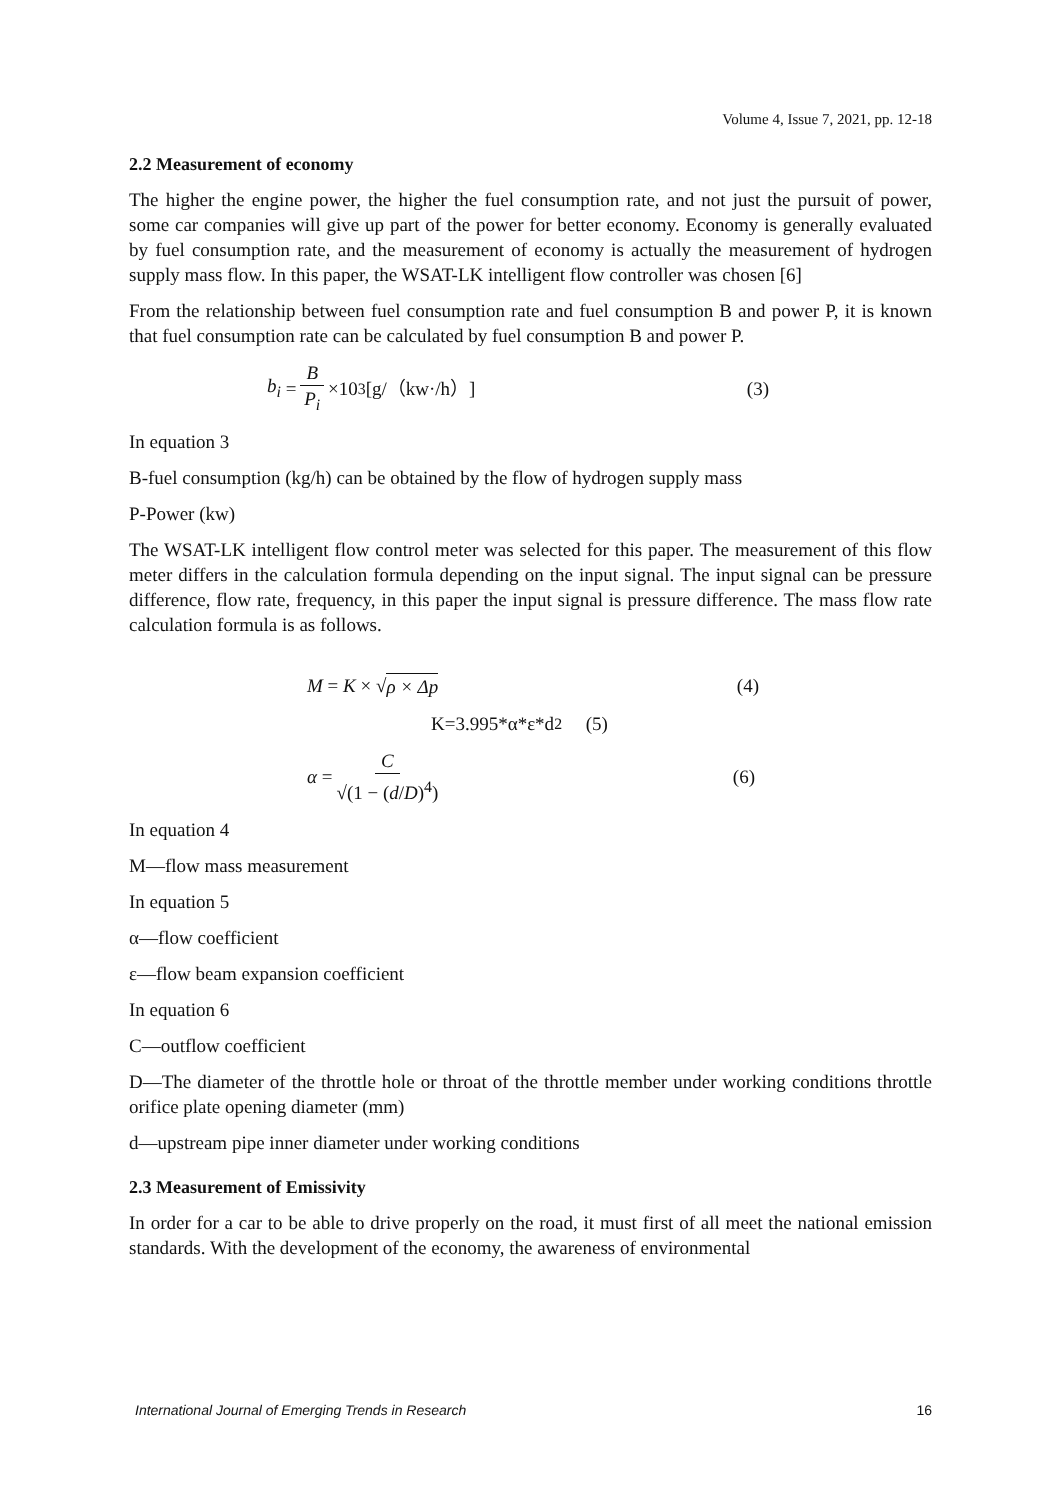Volume 4, Issue 7, 2021, pp. 12-18
2.2 Measurement of economy
The higher the engine power, the higher the fuel consumption rate, and not just the pursuit of power, some car companies will give up part of the power for better economy. Economy is generally evaluated by fuel consumption rate, and the measurement of economy is actually the measurement of hydrogen supply mass flow. In this paper, the WSAT-LK intelligent flow controller was chosen [6]
From the relationship between fuel consumption rate and fuel consumption B and power P, it is known that fuel consumption rate can be calculated by fuel consumption B and power P.
b<sub>i</sub> = B P<sub>i</sub> ×10<sup>3</sup> [g/（kw·/h）] (3)
In equation 3
B-fuel consumption (kg/h) can be obtained by the flow of hydrogen supply mass
P-Power (kw)
The WSAT-LK intelligent flow control meter was selected for this paper. The measurement of this flow meter differs in the calculation formula depending on the input signal. The input signal can be pressure difference, flow rate, frequency, in this paper the input signal is pressure difference. The mass flow rate calculation formula is as follows.
M = K × √ ρ × Δp (4)
K=3.995*α*ε*d<sup>2</sup> (5)
α = C √(1 − (d/D)<sup>4</sup>) (6)
In equation 4
M—flow mass measurement
In equation 5
α—flow coefficient
ε—flow beam expansion coefficient
In equation 6
C—outflow coefficient
D—The diameter of the throttle hole or throat of the throttle member under working conditions throttle orifice plate opening diameter (mm)
d—upstream pipe inner diameter under working conditions
2.3 Measurement of Emissivity
In order for a car to be able to drive properly on the road, it must first of all meet the national emission standards. With the development of the economy, the awareness of environmental
International Journal of Emerging Trends in Research 16